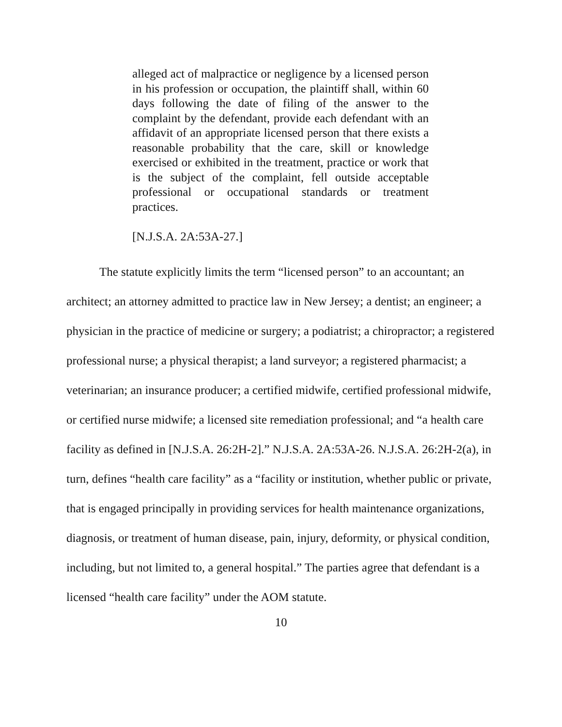alleged act of malpractice or negligence by a licensed person in his profession or occupation, the plaintiff shall, within 60 days following the date of filing of the answer to the complaint by the defendant, provide each defendant with an affidavit of an appropriate licensed person that there exists a reasonable probability that the care, skill or knowledge exercised or exhibited in the treatment, practice or work that is the subject of the complaint, fell outside acceptable professional or occupational standards or treatment practices.
[N.J.S.A. 2A:53A-27.]
The statute explicitly limits the term “licensed person” to an accountant; an architect; an attorney admitted to practice law in New Jersey; a dentist; an engineer; a physician in the practice of medicine or surgery; a podiatrist; a chiropractor; a registered professional nurse; a physical therapist; a land surveyor; a registered pharmacist; a veterinarian; an insurance producer; a certified midwife, certified professional midwife, or certified nurse midwife; a licensed site remediation professional; and “a health care facility as defined in [N.J.S.A. 26:2H-2].” N.J.S.A. 2A:53A-26. N.J.S.A. 26:2H-2(a), in turn, defines “health care facility” as a “facility or institution, whether public or private, that is engaged principally in providing services for health maintenance organizations, diagnosis, or treatment of human disease, pain, injury, deformity, or physical condition, including, but not limited to, a general hospital.” The parties agree that defendant is a licensed “health care facility” under the AOM statute.
10